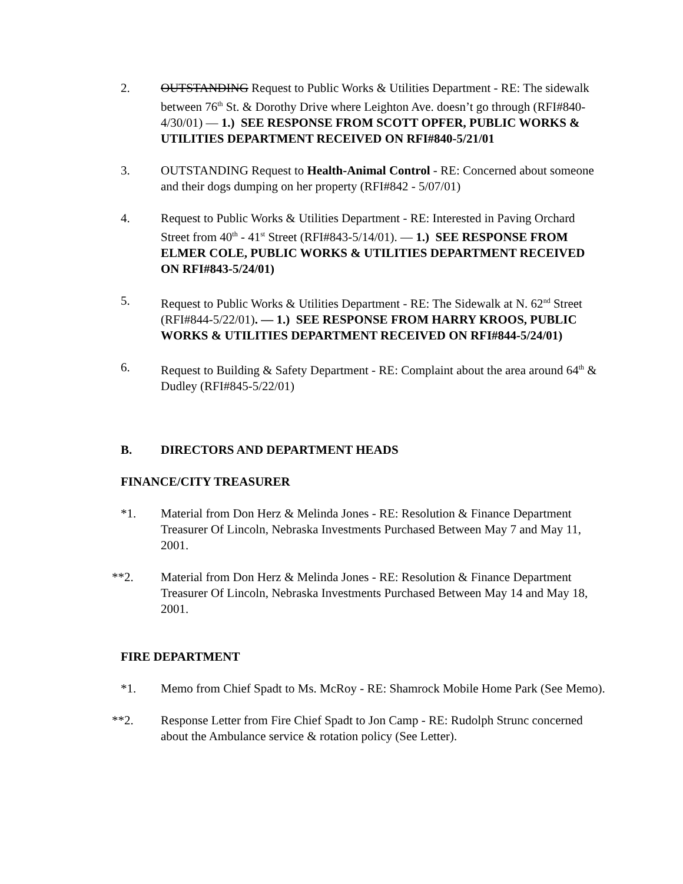2. OUTSTANDING Request to Public Works & Utilities Department - RE: The sidewalk between 76<sup>th</sup> St. & Dorothy Drive where Leighton Ave. doesn’t go through (RFI#840-4/30/01) — 1.) SEE RESPONSE FROM SCOTT OPFER, PUBLIC WORKS & UTILITIES DEPARTMENT RECEIVED ON RFI#840-5/21/01
3. OUTSTANDING Request to Health-Animal Control - RE: Concerned about someone and their dogs dumping on her property (RFI#842 - 5/07/01)
4. Request to Public Works & Utilities Department - RE: Interested in Paving Orchard Street from 40<sup>th</sup> - 41<sup>st</sup> Street (RFI#843-5/14/01). — 1.) SEE RESPONSE FROM ELMER COLE, PUBLIC WORKS & UTILITIES DEPARTMENT RECEIVED ON RFI#843-5/24/01)
5. Request to Public Works & Utilities Department - RE: The Sidewalk at N. 62<sup>nd</sup> Street (RFI#844-5/22/01). — 1.) SEE RESPONSE FROM HARRY KROOS, PUBLIC WORKS & UTILITIES DEPARTMENT RECEIVED ON RFI#844-5/24/01)
6. Request to Building & Safety Department - RE: Complaint about the area around 64<sup>th</sup> & Dudley (RFI#845-5/22/01)
B. DIRECTORS AND DEPARTMENT HEADS
FINANCE/CITY TREASURER
*1. Material from Don Herz & Melinda Jones - RE: Resolution & Finance Department Treasurer Of Lincoln, Nebraska Investments Purchased Between May 7 and May 11, 2001.
**2. Material from Don Herz & Melinda Jones - RE: Resolution & Finance Department Treasurer Of Lincoln, Nebraska Investments Purchased Between May 14 and May 18, 2001.
FIRE DEPARTMENT
*1. Memo from Chief Spadt to Ms. McRoy - RE: Shamrock Mobile Home Park (See Memo).
**2. Response Letter from Fire Chief Spadt to Jon Camp - RE: Rudolph Strunc concerned about the Ambulance service & rotation policy (See Letter).